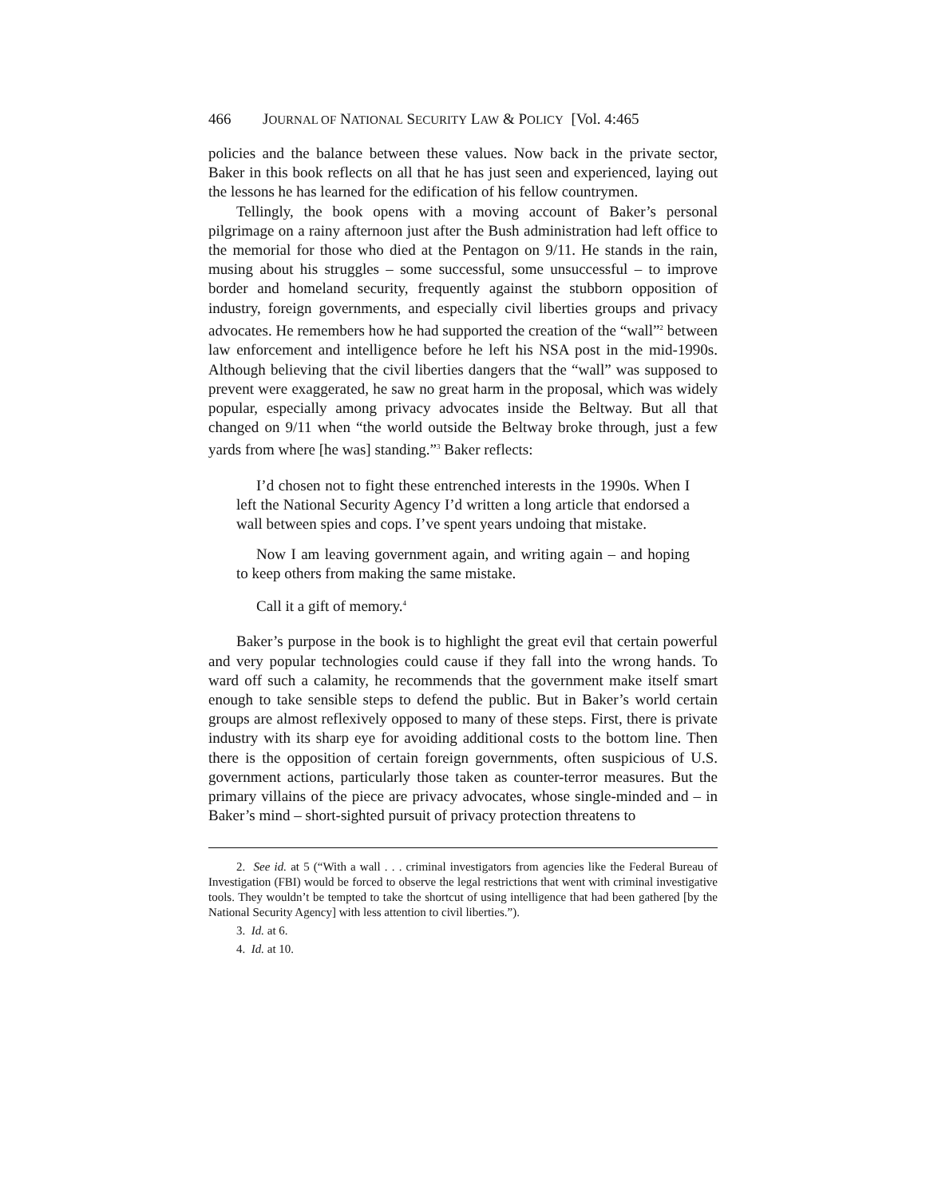466 JOURNAL OF NATIONAL SECURITY LAW & POLICY [Vol. 4:465
policies and the balance between these values. Now back in the private sector, Baker in this book reflects on all that he has just seen and experienced, laying out the lessons he has learned for the edification of his fellow countrymen.
Tellingly, the book opens with a moving account of Baker’s personal pilgrimage on a rainy afternoon just after the Bush administration had left office to the memorial for those who died at the Pentagon on 9/11. He stands in the rain, musing about his struggles – some successful, some unsuccessful – to improve border and homeland security, frequently against the stubborn opposition of industry, foreign governments, and especially civil liberties groups and privacy advocates. He remembers how he had supported the creation of the “wall”<sup>2</sup> between law enforcement and intelligence before he left his NSA post in the mid-1990s. Although believing that the civil liberties dangers that the “wall” was supposed to prevent were exaggerated, he saw no great harm in the proposal, which was widely popular, especially among privacy advocates inside the Beltway. But all that changed on 9/11 when “the world outside the Beltway broke through, just a few yards from where [he was] standing.”<sup>3</sup> Baker reflects:
I’d chosen not to fight these entrenched interests in the 1990s. When I left the National Security Agency I’d written a long article that endorsed a wall between spies and cops. I’ve spent years undoing that mistake.
Now I am leaving government again, and writing again – and hoping to keep others from making the same mistake.
Call it a gift of memory.<sup>4</sup>
Baker’s purpose in the book is to highlight the great evil that certain powerful and very popular technologies could cause if they fall into the wrong hands. To ward off such a calamity, he recommends that the government make itself smart enough to take sensible steps to defend the public. But in Baker’s world certain groups are almost reflexively opposed to many of these steps. First, there is private industry with its sharp eye for avoiding additional costs to the bottom line. Then there is the opposition of certain foreign governments, often suspicious of U.S. government actions, particularly those taken as counter-terror measures. But the primary villains of the piece are privacy advocates, whose single-minded and – in Baker’s mind – short-sighted pursuit of privacy protection threatens to
2. See id. at 5 (“With a wall . . . criminal investigators from agencies like the Federal Bureau of Investigation (FBI) would be forced to observe the legal restrictions that went with criminal investigative tools. They wouldn’t be tempted to take the shortcut of using intelligence that had been gathered [by the National Security Agency] with less attention to civil liberties.”).
3. Id. at 6.
4. Id. at 10.